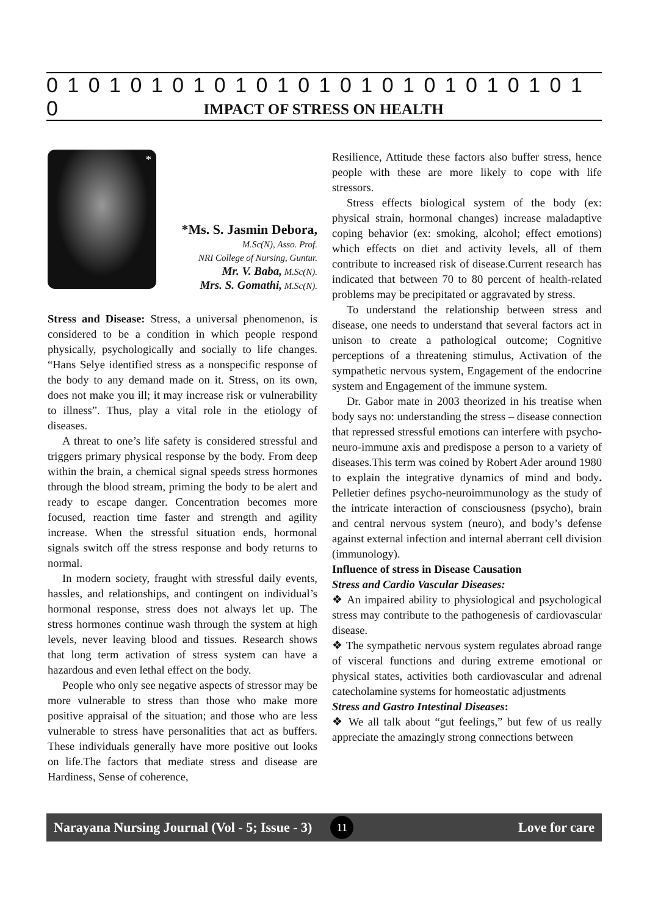0 1 0 1 0 1 0 1 0 1 0 1 0 1 0 1 0 1 0 1 0 1 0 1 0 1 0
IMPACT OF STRESS ON HEALTH
*
*Ms. S. Jasmin Debora,
M.Sc(N), Asso. Prof.
NRI College of Nursing, Guntur.
Mr. V. Baba, M.Sc(N).
Mrs. S. Gomathi, M.Sc(N).
Stress and Disease: Stress, a universal phenomenon, is considered to be a condition in which people respond physically, psychologically and socially to life changes. “Hans Selye identified stress as a nonspecific response of the body to any demand made on it. Stress, on its own, does not make you ill; it may increase risk or vulnerability to illness”. Thus, play a vital role in the etiology of diseases.
A threat to one’s life safety is considered stressful and triggers primary physical response by the body. From deep within the brain, a chemical signal speeds stress hormones through the blood stream, priming the body to be alert and ready to escape danger. Concentration becomes more focused, reaction time faster and strength and agility increase. When the stressful situation ends, hormonal signals switch off the stress response and body returns to normal.
In modern society, fraught with stressful daily events, hassles, and relationships, and contingent on individual’s hormonal response, stress does not always let up. The stress hormones continue wash through the system at high levels, never leaving blood and tissues. Research shows that long term activation of stress system can have a hazardous and even lethal effect on the body.
People who only see negative aspects of stressor may be more vulnerable to stress than those who make more positive appraisal of the situation; and those who are less vulnerable to stress have personalities that act as buffers. These individuals generally have more positive out looks on life.The factors that mediate stress and disease are Hardiness, Sense of coherence,
Resilience, Attitude these factors also buffer stress, hence people with these are more likely to cope with life stressors.
Stress effects biological system of the body (ex: physical strain, hormonal changes) increase maladaptive coping behavior (ex: smoking, alcohol; effect emotions) which effects on diet and activity levels, all of them contribute to increased risk of disease.Current research has indicated that between 70 to 80 percent of health-related problems may be precipitated or aggravated by stress.
To understand the relationship between stress and disease, one needs to understand that several factors act in unison to create a pathological outcome; Cognitive perceptions of a threatening stimulus, Activation of the sympathetic nervous system, Engagement of the endocrine system and Engagement of the immune system.
Dr. Gabor mate in 2003 theorized in his treatise when body says no: understanding the stress – disease connection that repressed stressful emotions can interfere with psycho-neuro-immune axis and predispose a person to a variety of diseases.This term was coined by Robert Ader around 1980 to explain the integrative dynamics of mind and body. Pelletier defines psycho-neuroimmunology as the study of the intricate interaction of consciousness (psycho), brain and central nervous system (neuro), and body’s defense against external infection and internal aberrant cell division (immunology).
Influence of stress in Disease Causation
Stress and Cardio Vascular Diseases:
❖ An impaired ability to physiological and psychological stress may contribute to the pathogenesis of cardiovascular disease.
❖ The sympathetic nervous system regulates abroad range of visceral functions and during extreme emotional or physical states, activities both cardiovascular and adrenal catecholamine systems for homeostatic adjustments
Stress and Gastro Intestinal Diseases:
❖ We all talk about “gut feelings,” but few of us really appreciate the amazingly strong connections between
Narayana Nursing Journal (Vol - 5; Issue - 3) 11 Love for care